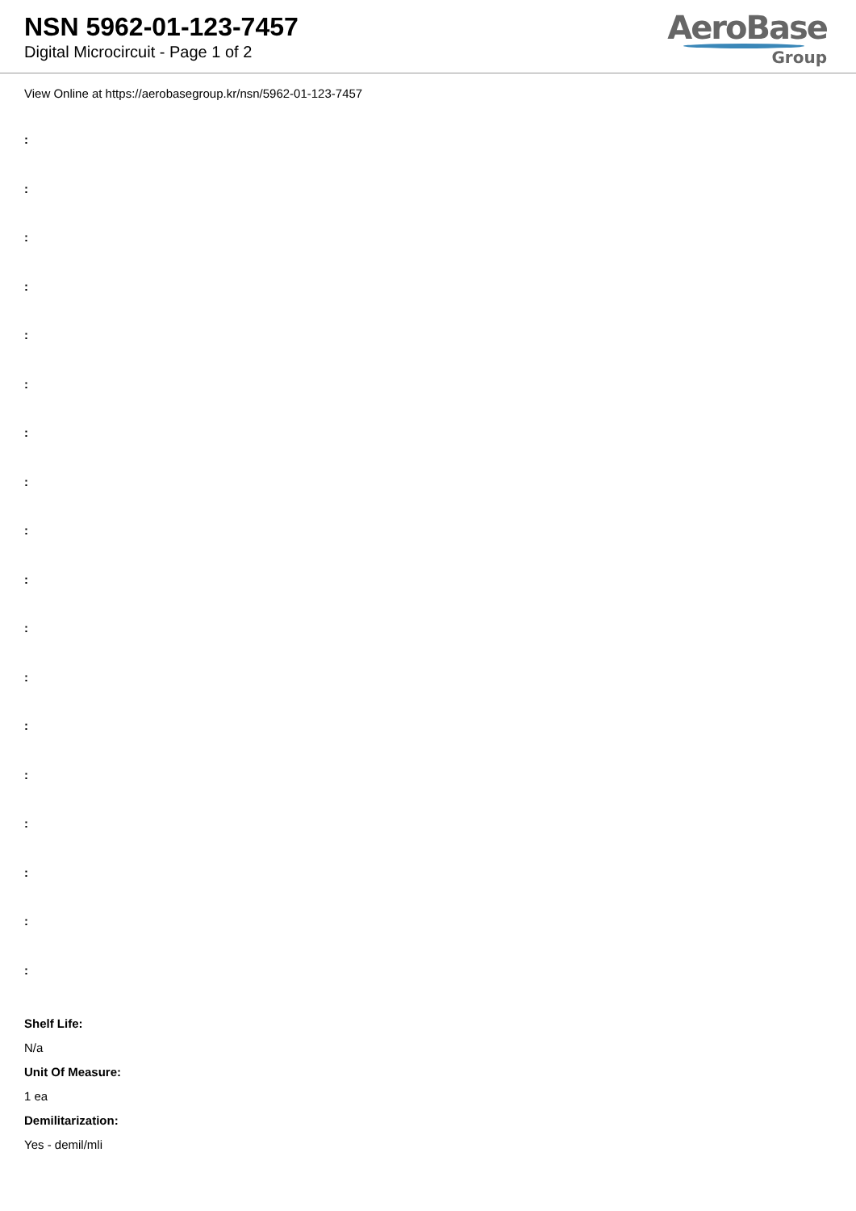NSN 5962-01-123-7457
Digital Microcircuit - Page 1 of 2
AeroBase
Group
View Online at https://aerobasegroup.kr/nsn/5962-01-123-7457
:
:
:
:
:
:
:
:
:
:
:
:
:
:
:
:
:
:
Shelf Life:
N/a
Unit Of Measure:
1 ea
Demilitarization:
Yes - demil/mli